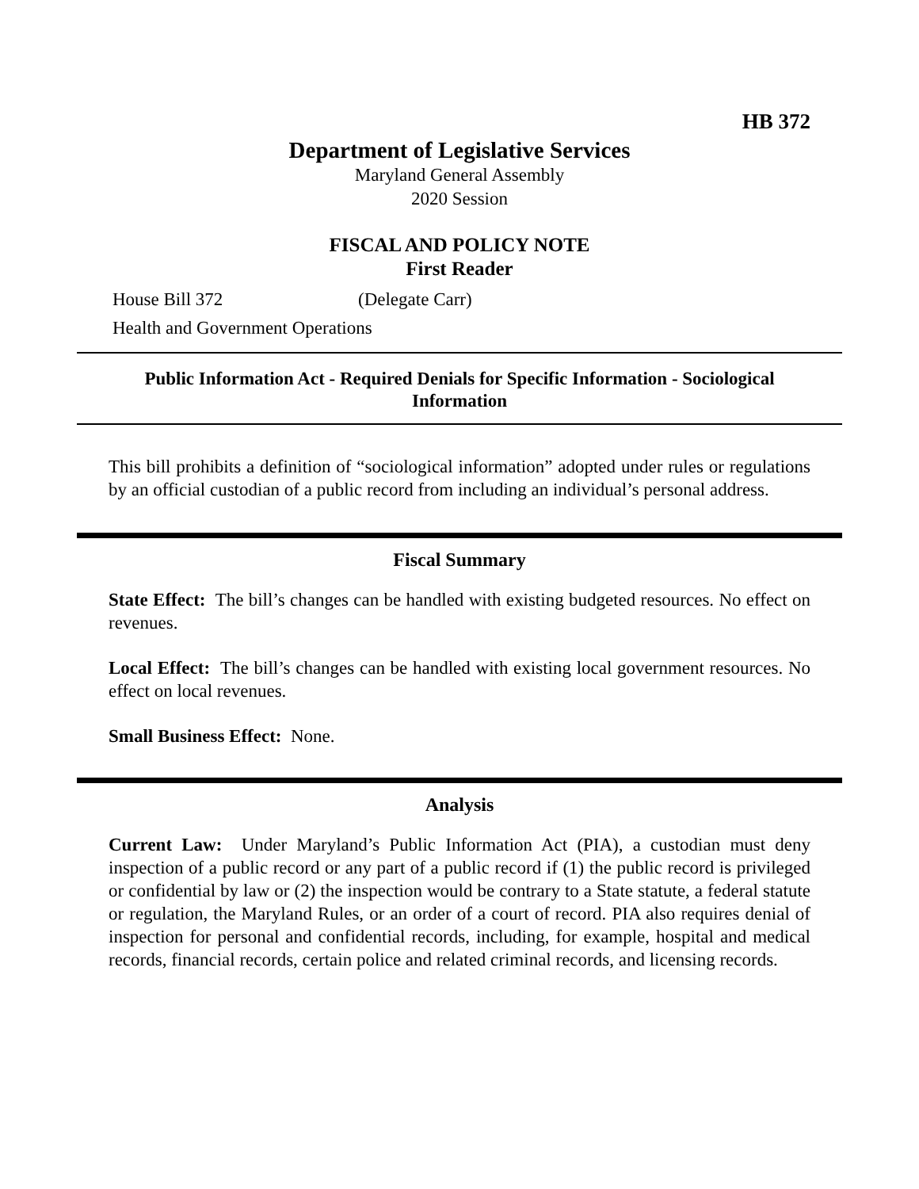HB 372
Department of Legislative Services
Maryland General Assembly
2020 Session
FISCAL AND POLICY NOTE
First Reader
House Bill 372 (Delegate Carr)
Health and Government Operations
Public Information Act - Required Denials for Specific Information - Sociological Information
This bill prohibits a definition of “sociological information” adopted under rules or regulations by an official custodian of a public record from including an individual’s personal address.
Fiscal Summary
State Effect: The bill’s changes can be handled with existing budgeted resources. No effect on revenues.
Local Effect: The bill’s changes can be handled with existing local government resources. No effect on local revenues.
Small Business Effect: None.
Analysis
Current Law: Under Maryland’s Public Information Act (PIA), a custodian must deny inspection of a public record or any part of a public record if (1) the public record is privileged or confidential by law or (2) the inspection would be contrary to a State statute, a federal statute or regulation, the Maryland Rules, or an order of a court of record. PIA also requires denial of inspection for personal and confidential records, including, for example, hospital and medical records, financial records, certain police and related criminal records, and licensing records.